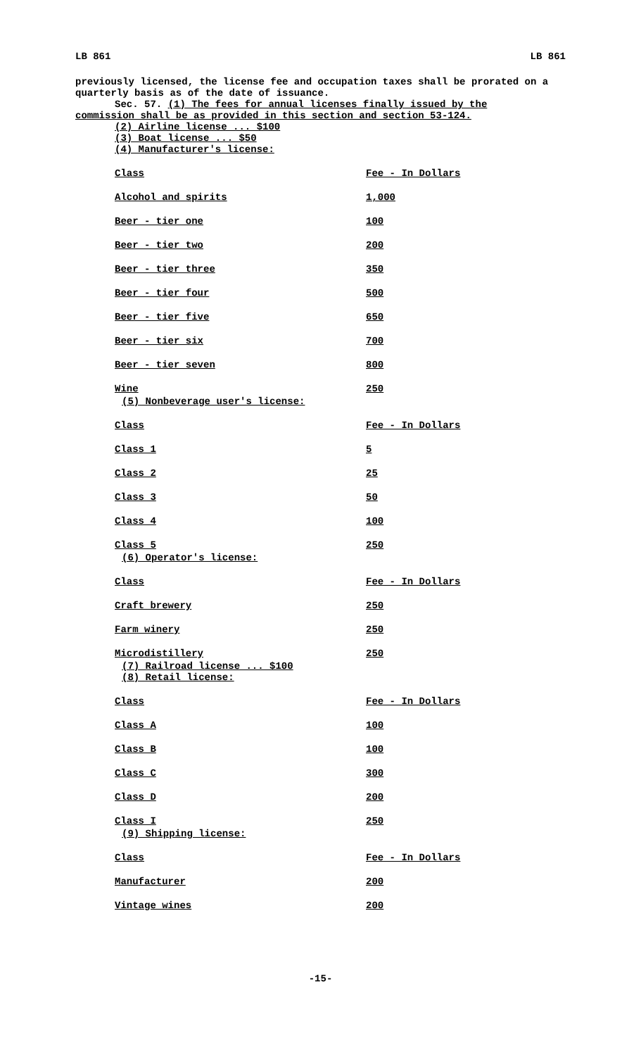LB 861 LB 861
previously licensed, the license fee and occupation taxes shall be prorated on a quarterly basis as of the date of issuance.
Sec. 57. (1) The fees for annual licenses finally issued by the
commission shall be as provided in this section and section 53-124.
(2) Airline license ... $100
(3) Boat license ... $50
(4) Manufacturer's license:
| Class | Fee - In Dollars |
| Alcohol and spirits | 1,000 |
| Beer - tier one | 100 |
| Beer - tier two | 200 |
| Beer - tier three | 350 |
| Beer - tier four | 500 |
| Beer - tier five | 650 |
| Beer - tier six | 700 |
| Beer - tier seven | 800 |
| Wine | 250 |
(5) Nonbeverage user's license:
| Class | Fee - In Dollars |
| Class 1 | 5 |
| Class 2 | 25 |
| Class 3 | 50 |
| Class 4 | 100 |
| Class 5 | 250 |
(6) Operator's license:
| Class | Fee - In Dollars |
| Craft brewery | 250 |
| Farm winery | 250 |
| Microdistillery | 250 |
(7) Railroad license ... $100
(8) Retail license:
| Class | Fee - In Dollars |
| Class A | 100 |
| Class B | 100 |
| Class C | 300 |
| Class D | 200 |
| Class I | 250 |
(9) Shipping license:
| Class | Fee - In Dollars |
| Manufacturer | 200 |
| Vintage wines | 200 |
-15-